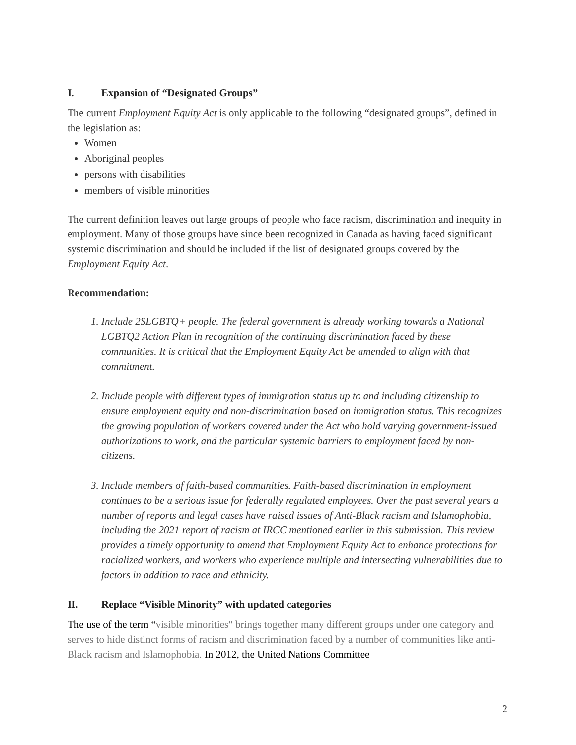I. Expansion of “Designated Groups”
The current Employment Equity Act is only applicable to the following “designated groups”, defined in the legislation as:
Women
Aboriginal peoples
persons with disabilities
members of visible minorities
The current definition leaves out large groups of people who face racism, discrimination and inequity in employment. Many of those groups have since been recognized in Canada as having faced significant systemic discrimination and should be included if the list of designated groups covered by the Employment Equity Act.
Recommendation:
1. Include 2SLGBTQ+ people. The federal government is already working towards a National LGBTQ2 Action Plan in recognition of the continuing discrimination faced by these communities. It is critical that the Employment Equity Act be amended to align with that commitment.
2. Include people with different types of immigration status up to and including citizenship to ensure employment equity and non-discrimination based on immigration status. This recognizes the growing population of workers covered under the Act who hold varying government-issued authorizations to work, and the particular systemic barriers to employment faced by non-citizens.
3. Include members of faith-based communities. Faith-based discrimination in employment continues to be a serious issue for federally regulated employees. Over the past several years a number of reports and legal cases have raised issues of Anti-Black racism and Islamophobia, including the 2021 report of racism at IRCC mentioned earlier in this submission. This review provides a timely opportunity to amend that Employment Equity Act to enhance protections for racialized workers, and workers who experience multiple and intersecting vulnerabilities due to factors in addition to race and ethnicity.
II. Replace “Visible Minority” with updated categories
The use of the term “visible minorities" brings together many different groups under one category and serves to hide distinct forms of racism and discrimination faced by a number of communities like anti-Black racism and Islamophobia. In 2012, the United Nations Committee
2